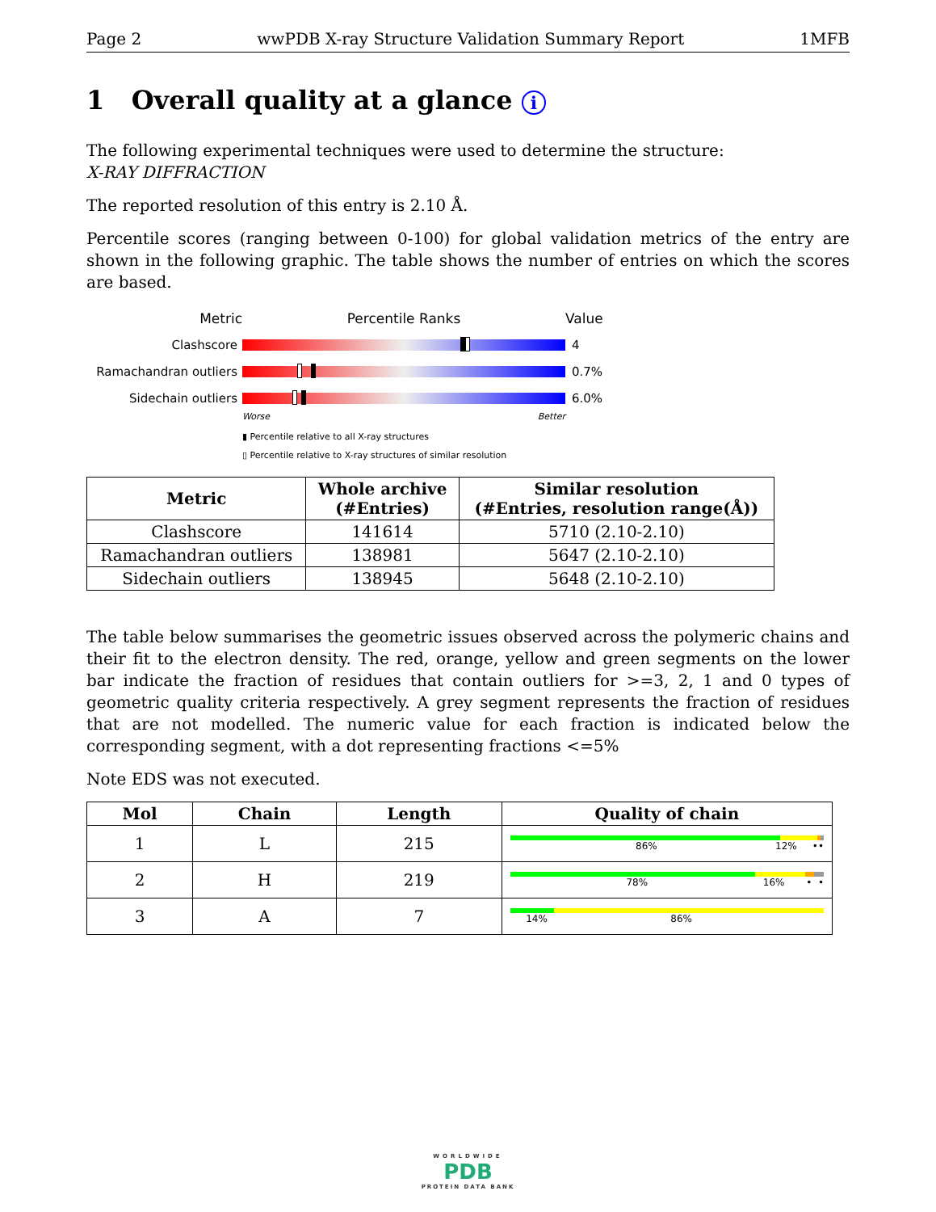Page 2 wwPDB X-ray Structure Validation Summary Report 1MFB
1 Overall quality at a glance i
The following experimental techniques were used to determine the structure:
X-RAY DIFFRACTION
The reported resolution of this entry is 2.10 Å.
Percentile scores (ranging between 0-100) for global validation metrics of the entry are shown in the following graphic. The table shows the number of entries on which the scores are based.
Metric Percentile Ranks Value
Clashscore 4
Ramachandran outliers
0.7%
Sidechain outliers 6.0%
Worse Better
▮ Percentile relative to all X-ray structures
▯ Percentile relative to X-ray structures of similar resolution
| Metric | Whole archive (#Entries) | Similar resolution (#Entries, resolution range(Å)) |
| --- | --- | --- |
| Clashscore | 141614 | 5710 (2.10-2.10) |
| Ramachandran outliers | 138981 | 5647 (2.10-2.10) |
| Sidechain outliers | 138945 | 5648 (2.10-2.10) |
The table below summarises the geometric issues observed across the polymeric chains and their fit to the electron density. The red, orange, yellow and green segments on the lower bar indicate the fraction of residues that contain outliers for >=3, 2, 1 and 0 types of geometric quality criteria respectively. A grey segment represents the fraction of residues that are not modelled. The numeric value for each fraction is indicated below the corresponding segment, with a dot representing fractions <=5%
Note EDS was not executed.
| Mol | Chain | Length | Quality of chain |
| --- | --- | --- | --- |
| 1 | L | 215 | 86% 12% •• |
| 2 | H | 219 | 78% 16% • • |
| 3 | A | 7 | 14% 86% |
WORLDWIDE
PDB
PROTEIN DATA BANK